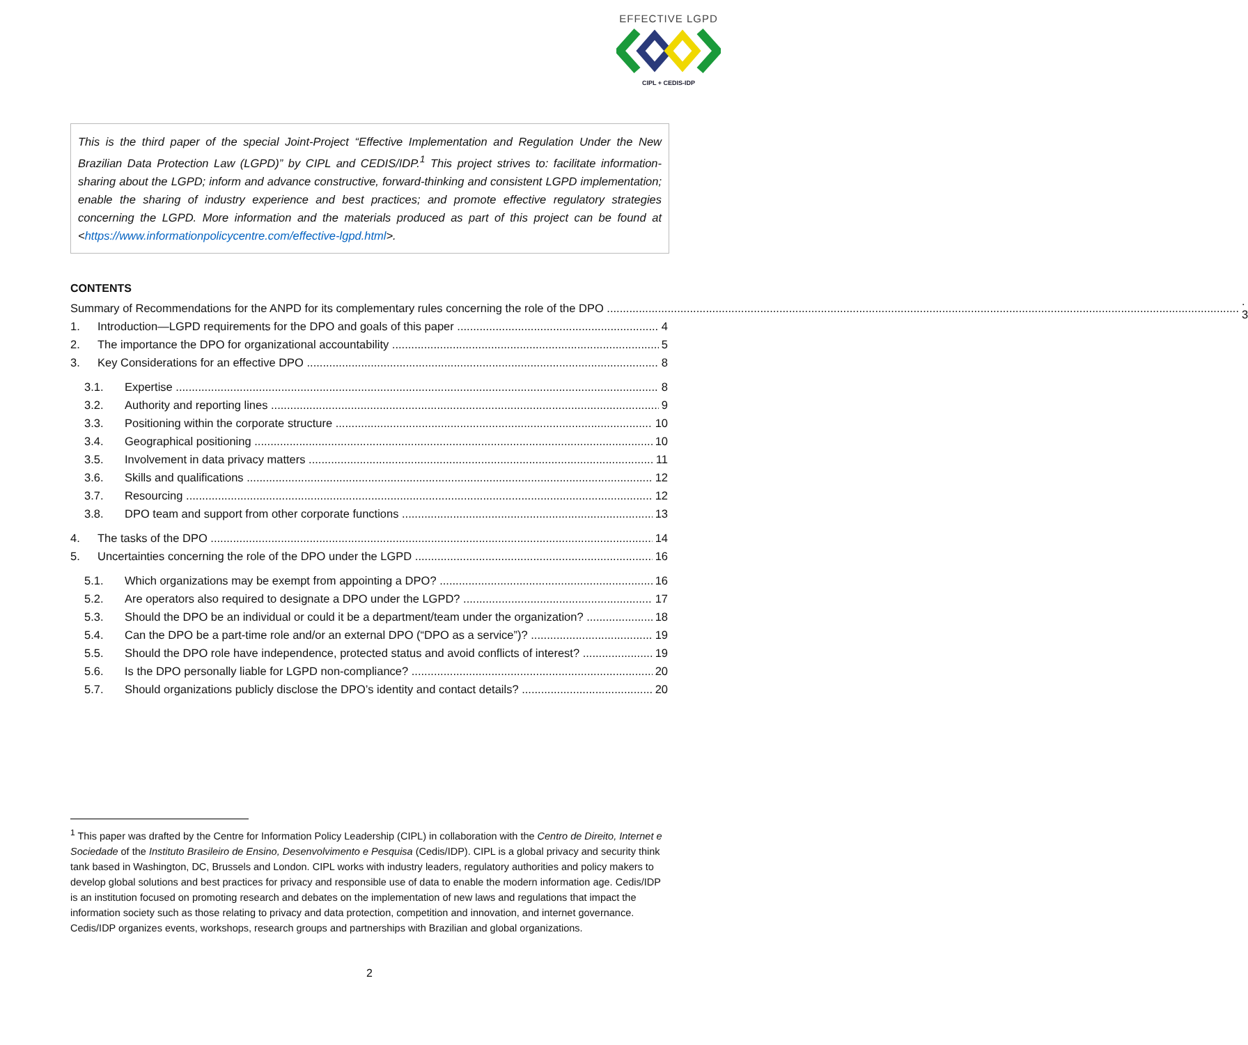EFFECTIVE LGPD
CIPL + CEDIS-IDP
This is the third paper of the special Joint-Project “Effective Implementation and Regulation Under the New Brazilian Data Protection Law (LGPD)” by CIPL and CEDIS/IDP.<sup>1</sup> This project strives to: facilitate information-sharing about the LGPD; inform and advance constructive, forward-thinking and consistent LGPD implementation; enable the sharing of industry experience and best practices; and promote effective regulatory strategies concerning the LGPD. More information and the materials produced as part of this project can be found at <https://www.informationpolicycentre.com/effective-lgpd.html>.
CONTENTS
Summary of Recommendations for the ANPD for its complementary rules concerning the role of the DPO . 3
1. Introduction—LGPD requirements for the DPO and goals of this paper 4
2. The importance the DPO for organizational accountability 5
3. Key Considerations for an effective DPO 8
3.1. Expertise 8
3.2. Authority and reporting lines 9
3.3. Positioning within the corporate structure 10
3.4. Geographical positioning 10
3.5. Involvement in data privacy matters 11
3.6. Skills and qualifications 12
3.7. Resourcing 12
3.8. DPO team and support from other corporate functions 13
4. The tasks of the DPO 14
5. Uncertainties concerning the role of the DPO under the LGPD 16
5.1. Which organizations may be exempt from appointing a DPO? 16
5.2. Are operators also required to designate a DPO under the LGPD? 17
5.3. Should the DPO be an individual or could it be a department/team under the organization? 18
5.4. Can the DPO be a part-time role and/or an external DPO (“DPO as a service”)? 19
5.5. Should the DPO role have independence, protected status and avoid conflicts of interest? 19
5.6. Is the DPO personally liable for LGPD non-compliance? 20
5.7. Should organizations publicly disclose the DPO’s identity and contact details? 20
<sup>1</sup> This paper was drafted by the Centre for Information Policy Leadership (CIPL) in collaboration with the Centro de Direito, Internet e Sociedade of the Instituto Brasileiro de Ensino, Desenvolvimento e Pesquisa (Cedis/IDP). CIPL is a global privacy and security think tank based in Washington, DC, Brussels and London. CIPL works with industry leaders, regulatory authorities and policy makers to develop global solutions and best practices for privacy and responsible use of data to enable the modern information age. Cedis/IDP is an institution focused on promoting research and debates on the implementation of new laws and regulations that impact the information society such as those relating to privacy and data protection, competition and innovation, and internet governance. Cedis/IDP organizes events, workshops, research groups and partnerships with Brazilian and global organizations.
2